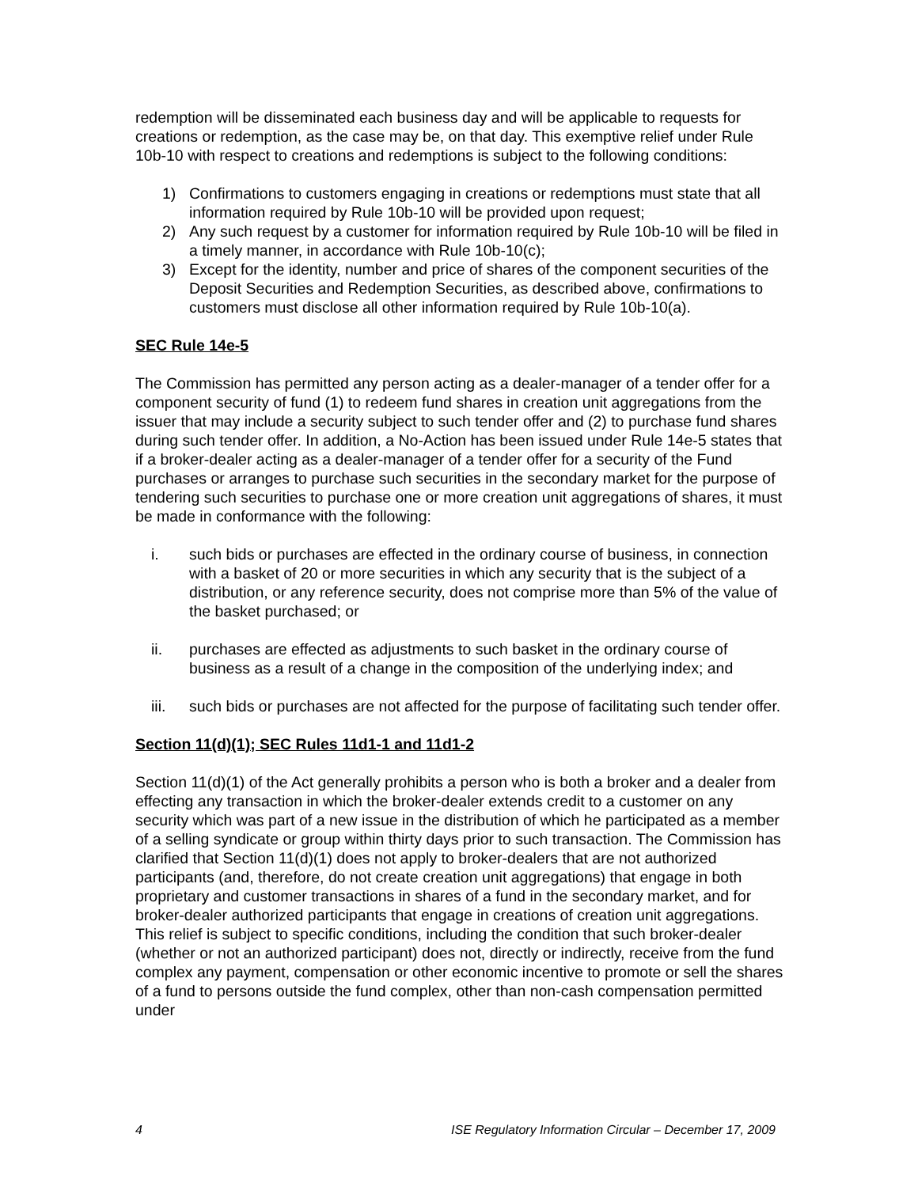redemption will be disseminated each business day and will be applicable to requests for creations or redemption, as the case may be, on that day. This exemptive relief under Rule 10b-10 with respect to creations and redemptions is subject to the following conditions:
1) Confirmations to customers engaging in creations or redemptions must state that all information required by Rule 10b-10 will be provided upon request;
2) Any such request by a customer for information required by Rule 10b-10 will be filed in a timely manner, in accordance with Rule 10b-10(c);
3) Except for the identity, number and price of shares of the component securities of the Deposit Securities and Redemption Securities, as described above, confirmations to customers must disclose all other information required by Rule 10b-10(a).
SEC Rule 14e-5
The Commission has permitted any person acting as a dealer-manager of a tender offer for a component security of fund (1) to redeem fund shares in creation unit aggregations from the issuer that may include a security subject to such tender offer and (2) to purchase fund shares during such tender offer. In addition, a No-Action has been issued under Rule 14e-5 states that if a broker-dealer acting as a dealer-manager of a tender offer for a security of the Fund purchases or arranges to purchase such securities in the secondary market for the purpose of tendering such securities to purchase one or more creation unit aggregations of shares, it must be made in conformance with the following:
i. such bids or purchases are effected in the ordinary course of business, in connection with a basket of 20 or more securities in which any security that is the subject of a distribution, or any reference security, does not comprise more than 5% of the value of the basket purchased; or
ii. purchases are effected as adjustments to such basket in the ordinary course of business as a result of a change in the composition of the underlying index; and
iii. such bids or purchases are not affected for the purpose of facilitating such tender offer.
Section 11(d)(1); SEC Rules 11d1-1 and 11d1-2
Section 11(d)(1) of the Act generally prohibits a person who is both a broker and a dealer from effecting any transaction in which the broker-dealer extends credit to a customer on any security which was part of a new issue in the distribution of which he participated as a member of a selling syndicate or group within thirty days prior to such transaction. The Commission has clarified that Section 11(d)(1) does not apply to broker-dealers that are not authorized participants (and, therefore, do not create creation unit aggregations) that engage in both proprietary and customer transactions in shares of a fund in the secondary market, and for broker-dealer authorized participants that engage in creations of creation unit aggregations. This relief is subject to specific conditions, including the condition that such broker-dealer (whether or not an authorized participant) does not, directly or indirectly, receive from the fund complex any payment, compensation or other economic incentive to promote or sell the shares of a fund to persons outside the fund complex, other than non-cash compensation permitted under
4 ISE Regulatory Information Circular – December 17, 2009